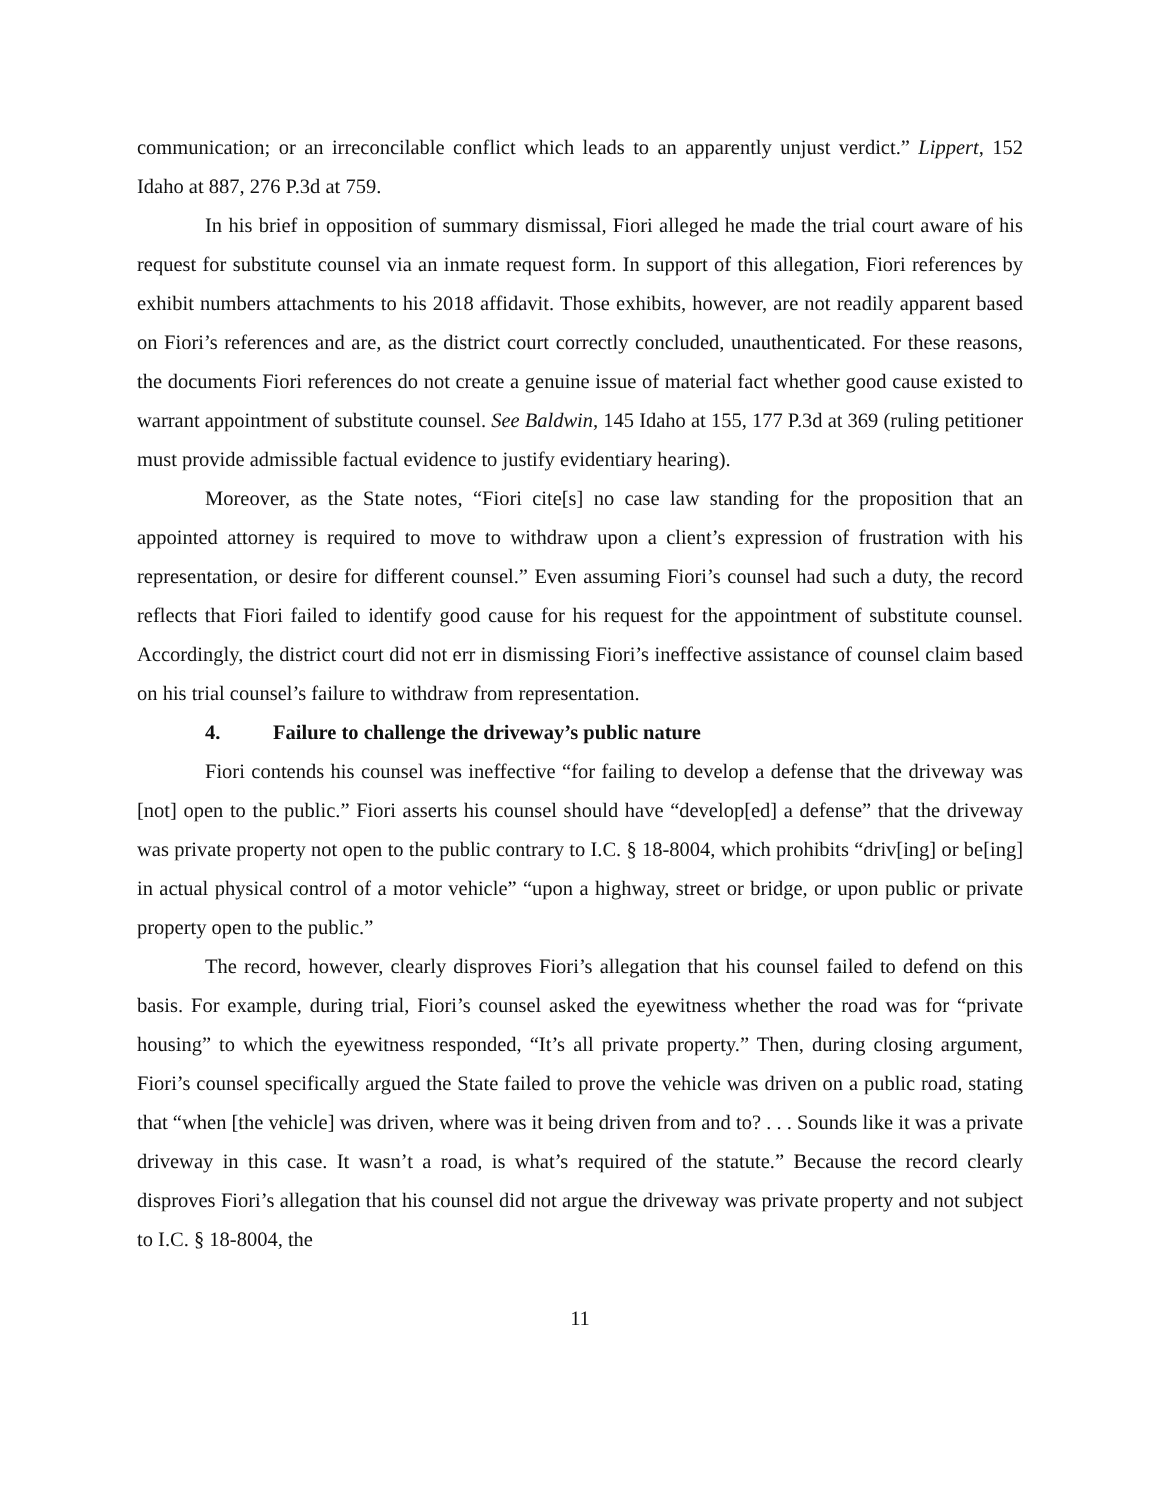communication; or an irreconcilable conflict which leads to an apparently unjust verdict.” Lippert, 152 Idaho at 887, 276 P.3d at 759.
In his brief in opposition of summary dismissal, Fiori alleged he made the trial court aware of his request for substitute counsel via an inmate request form. In support of this allegation, Fiori references by exhibit numbers attachments to his 2018 affidavit. Those exhibits, however, are not readily apparent based on Fiori’s references and are, as the district court correctly concluded, unauthenticated. For these reasons, the documents Fiori references do not create a genuine issue of material fact whether good cause existed to warrant appointment of substitute counsel. See Baldwin, 145 Idaho at 155, 177 P.3d at 369 (ruling petitioner must provide admissible factual evidence to justify evidentiary hearing).
Moreover, as the State notes, “Fiori cite[s] no case law standing for the proposition that an appointed attorney is required to move to withdraw upon a client’s expression of frustration with his representation, or desire for different counsel.” Even assuming Fiori’s counsel had such a duty, the record reflects that Fiori failed to identify good cause for his request for the appointment of substitute counsel. Accordingly, the district court did not err in dismissing Fiori’s ineffective assistance of counsel claim based on his trial counsel’s failure to withdraw from representation.
4. Failure to challenge the driveway’s public nature
Fiori contends his counsel was ineffective “for failing to develop a defense that the driveway was [not] open to the public.” Fiori asserts his counsel should have “develop[ed] a defense” that the driveway was private property not open to the public contrary to I.C. § 18-8004, which prohibits “driv[ing] or be[ing] in actual physical control of a motor vehicle” “upon a highway, street or bridge, or upon public or private property open to the public.”
The record, however, clearly disproves Fiori’s allegation that his counsel failed to defend on this basis. For example, during trial, Fiori’s counsel asked the eyewitness whether the road was for “private housing” to which the eyewitness responded, “It’s all private property.” Then, during closing argument, Fiori’s counsel specifically argued the State failed to prove the vehicle was driven on a public road, stating that “when [the vehicle] was driven, where was it being driven from and to? . . . Sounds like it was a private driveway in this case. It wasn’t a road, is what’s required of the statute.” Because the record clearly disproves Fiori’s allegation that his counsel did not argue the driveway was private property and not subject to I.C. § 18-8004, the
11